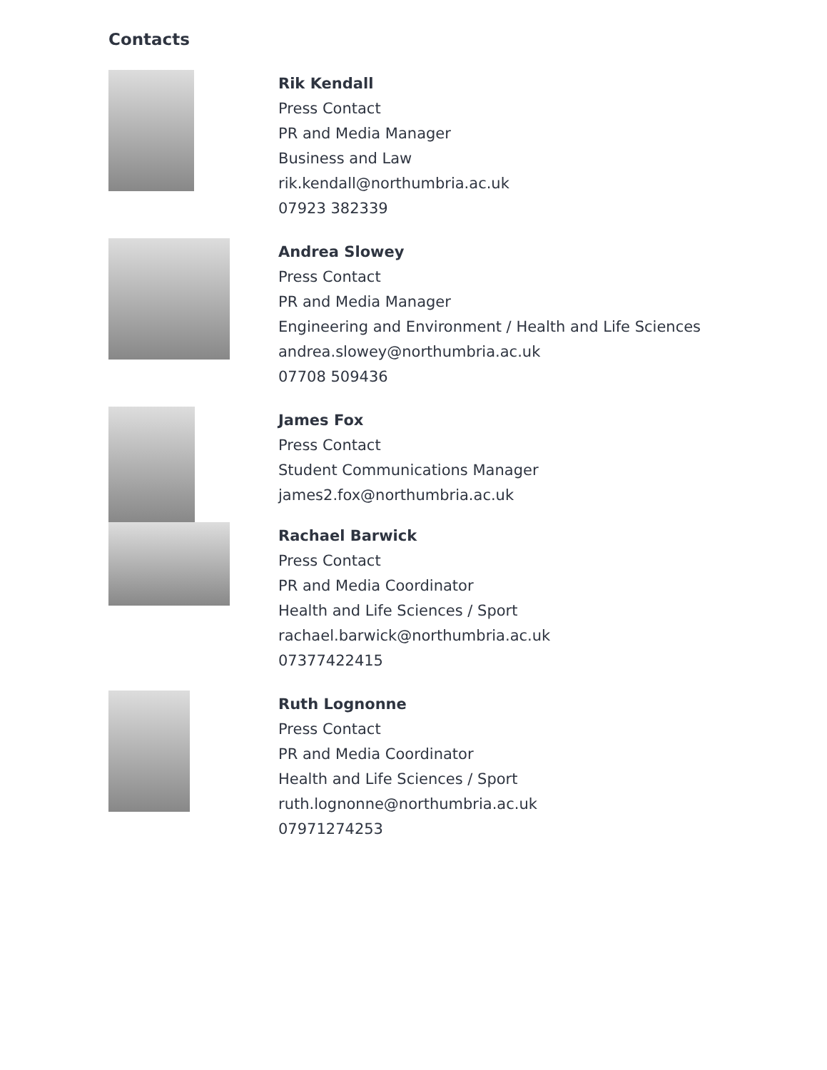Contacts
Rik Kendall
Press Contact
PR and Media Manager
Business and Law
rik.kendall@northumbria.ac.uk
07923 382339
Andrea Slowey
Press Contact
PR and Media Manager
Engineering and Environment / Health and Life Sciences
andrea.slowey@northumbria.ac.uk
07708 509436
James Fox
Press Contact
Student Communications Manager
james2.fox@northumbria.ac.uk
Rachael Barwick
Press Contact
PR and Media Coordinator
Health and Life Sciences / Sport
rachael.barwick@northumbria.ac.uk
07377422415
Ruth Lognonne
Press Contact
PR and Media Coordinator
Health and Life Sciences / Sport
ruth.lognonne@northumbria.ac.uk
07971274253